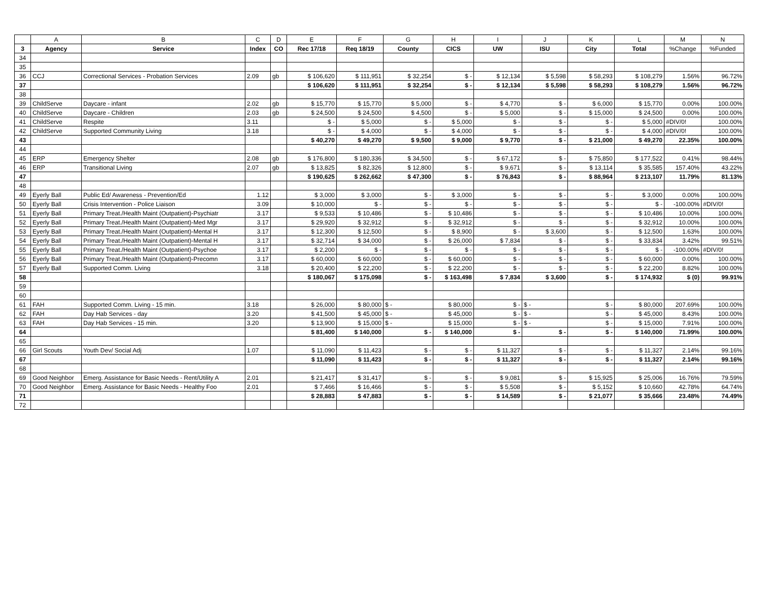| | A | B | C | D | E | F | G | H | I | J | K | L | M | N |
| --- | --- | --- | --- | --- | --- | --- | --- | --- | --- | --- | --- | --- | --- | --- |
| 3 | Agency | Service | Index | CO | Rec 17/18 | Req 18/19 | County | CICS | UW | ISU | City | Total | %Change | %Funded |
| 34 | | | | | | | | | | | | | | |
| 35 | | | | | | | | | | | | | | |
| 36 | CCJ | Correctional Services - Probation Services | 2.09 | gb | $ 106,620 | $ 111,951 | $ 32,254 | $ - | $ 12,134 | $ 5,598 | $ 58,293 | $ 108,279 | 1.56% | 96.72% |
| 37 | | | | | $ 106,620 | $ 111,951 | $ 32,254 | $ - | $ 12,134 | $ 5,598 | $ 58,293 | $ 108,279 | 1.56% | 96.72% |
| 38 | | | | | | | | | | | | | | |
| 39 | ChildServe | Daycare - infant | 2.02 | gb | $ 15,770 | $ 15,770 | $ 5,000 | $ - | $ 4,770 | $ - | $ 6,000 | $ 15,770 | 0.00% | 100.00% |
| 40 | ChildServe | Daycare - Children | 2.03 | gb | $ 24,500 | $ 24,500 | $ 4,500 | $ - | $ 5,000 | $ - | $ 15,000 | $ 24,500 | 0.00% | 100.00% |
| 41 | ChildServe | Respite | 3.11 | | $ - | $ 5,000 | $ - | $ 5,000 | $ - | $ - | $ - | $ 5,000 | #DIV/0! | 100.00% |
| 42 | ChildServe | Supported Community Living | 3.18 | | $ - | $ 4,000 | $ - | $ 4,000 | $ - | $ - | $ - | $ 4,000 | #DIV/0! | 100.00% |
| 43 | | | | | $ 40,270 | $ 49,270 | $ 9,500 | $ 9,000 | $ 9,770 | $ - | $ 21,000 | $ 49,270 | 22.35% | 100.00% |
| 44 | | | | | | | | | | | | | | |
| 45 | ERP | Emergency Shelter | 2.08 | gb | $ 176,800 | $ 180,336 | $ 34,500 | $ - | $ 67,172 | $ - | $ 75,850 | $ 177,522 | 0.41% | 98.44% |
| 46 | ERP | Transitional Living | 2.07 | gb | $ 13,825 | $ 82,326 | $ 12,800 | $ - | $ 9,671 | $ - | $ 13,114 | $ 35,585 | 157.40% | 43.22% |
| 47 | | | | | $ 190,625 | $ 262,662 | $ 47,300 | $ - | $ 76,843 | $ - | $ 88,964 | $ 213,107 | 11.79% | 81.13% |
| 48 | | | | | | | | | | | | | | |
| 49 | Eyerly Ball | Public Ed/ Awareness - Prevention/Ed | 1.12 | | $ 3,000 | $ 3,000 | $ - | $ 3,000 | $ - | $ - | $ - | $ 3,000 | 0.00% | 100.00% |
| 50 | Eyerly Ball | Crisis Intervention - Police Liaison | 3.09 | | $ 10,000 | $ - | $ - | $ - | $ - | $ - | $ - | $ - | -100.00% | #DIV/0! |
| 51 | Eyerly Ball | Primary Treat./Health Maint (Outpatient)-Psychiatr | 3.17 | | $ 9,533 | $ 10,486 | $ - | $ 10,486 | $ - | $ - | $ - | $ 10,486 | 10.00% | 100.00% |
| 52 | Eyerly Ball | Primary Treat./Health Maint (Outpatient)-Med Mgr | 3.17 | | $ 29,920 | $ 32,912 | $ - | $ 32,912 | $ - | $ - | $ - | $ 32,912 | 10.00% | 100.00% |
| 53 | Eyerly Ball | Primary Treat./Health Maint (Outpatient)-Mental H | 3.17 | | $ 12,300 | $ 12,500 | $ - | $ 8,900 | $ - | $ 3,600 | $ - | $ 12,500 | 1.63% | 100.00% |
| 54 | Eyerly Ball | Primary Treat./Health Maint (Outpatient)-Mental H | 3.17 | | $ 32,714 | $ 34,000 | $ - | $ 26,000 | $ 7,834 | $ - | $ - | $ 33,834 | 3.42% | 99.51% |
| 55 | Eyerly Ball | Primary Treat./Health Maint (Outpatient)-Psychoe | 3.17 | | $ 2,200 | $ - | $ - | $ - | $ - | $ - | $ - | $ - | -100.00% | #DIV/0! |
| 56 | Eyerly Ball | Primary Treat./Health Maint (Outpatient)-Precomn | 3.17 | | $ 60,000 | $ 60,000 | $ - | $ 60,000 | $ - | $ - | $ - | $ 60,000 | 0.00% | 100.00% |
| 57 | Eyerly Ball | Supported Comm. Living | 3.18 | | $ 20,400 | $ 22,200 | $ - | $ 22,200 | $ - | $ - | $ - | $ 22,200 | 8.82% | 100.00% |
| 58 | | | | | $ 180,067 | $ 175,098 | $ - | $ 163,498 | $ 7,834 | $ 3,600 | $ - | $ 174,932 | $ (0) | 99.91% |
| 59 | | | | | | | | | | | | | | |
| 60 | | | | | | | | | | | | | | |
| 61 | FAH | Supported Comm. Living - 15 min. | 3.18 | | $ 26,000 | $ 80,000 | $ - | $ 80,000 | $ - | $ - | $ - | $ 80,000 | 207.69% | 100.00% |
| 62 | FAH | Day Hab Services - day | 3.20 | | $ 41,500 | $ 45,000 | $ - | $ 45,000 | $ - | $ - | $ - | $ 45,000 | 8.43% | 100.00% |
| 63 | FAH | Day Hab Services - 15 min. | 3.20 | | $ 13,900 | $ 15,000 | $ - | $ 15,000 | $ - | $ - | $ - | $ 15,000 | 7.91% | 100.00% |
| 64 | | | | | $ 81,400 | $ 140,000 | $ - | $ 140,000 | $ - | $ - | $ - | $ 140,000 | 71.99% | 100.00% |
| 65 | | | | | | | | | | | | | | |
| 66 | Girl Scouts | Youth Dev/ Social Adj | 1.07 | | $ 11,090 | $ 11,423 | $ - | $ - | $ 11,327 | $ - | $ - | $ 11,327 | 2.14% | 99.16% |
| 67 | | | | | $ 11,090 | $ 11,423 | $ - | $ - | $ 11,327 | $ - | $ - | $ 11,327 | 2.14% | 99.16% |
| 68 | | | | | | | | | | | | | | |
| 69 | Good Neighbor | Emerg. Assistance for Basic Needs - Rent/Utility A | 2.01 | | $ 21,417 | $ 31,417 | $ - | $ - | $ 9,081 | $ - | $ 15,925 | $ 25,006 | 16.76% | 79.59% |
| 70 | Good Neighbor | Emerg. Assistance for Basic Needs - Healthy Foo | 2.01 | | $ 7,466 | $ 16,466 | $ - | $ - | $ 5,508 | $ - | $ 5,152 | $ 10,660 | 42.78% | 64.74% |
| 71 | | | | | $ 28,883 | $ 47,883 | $ - | $ - | $ 14,589 | $ - | $ 21,077 | $ 35,666 | 23.48% | 74.49% |
| 72 | | | | | | | | | | | | | | |